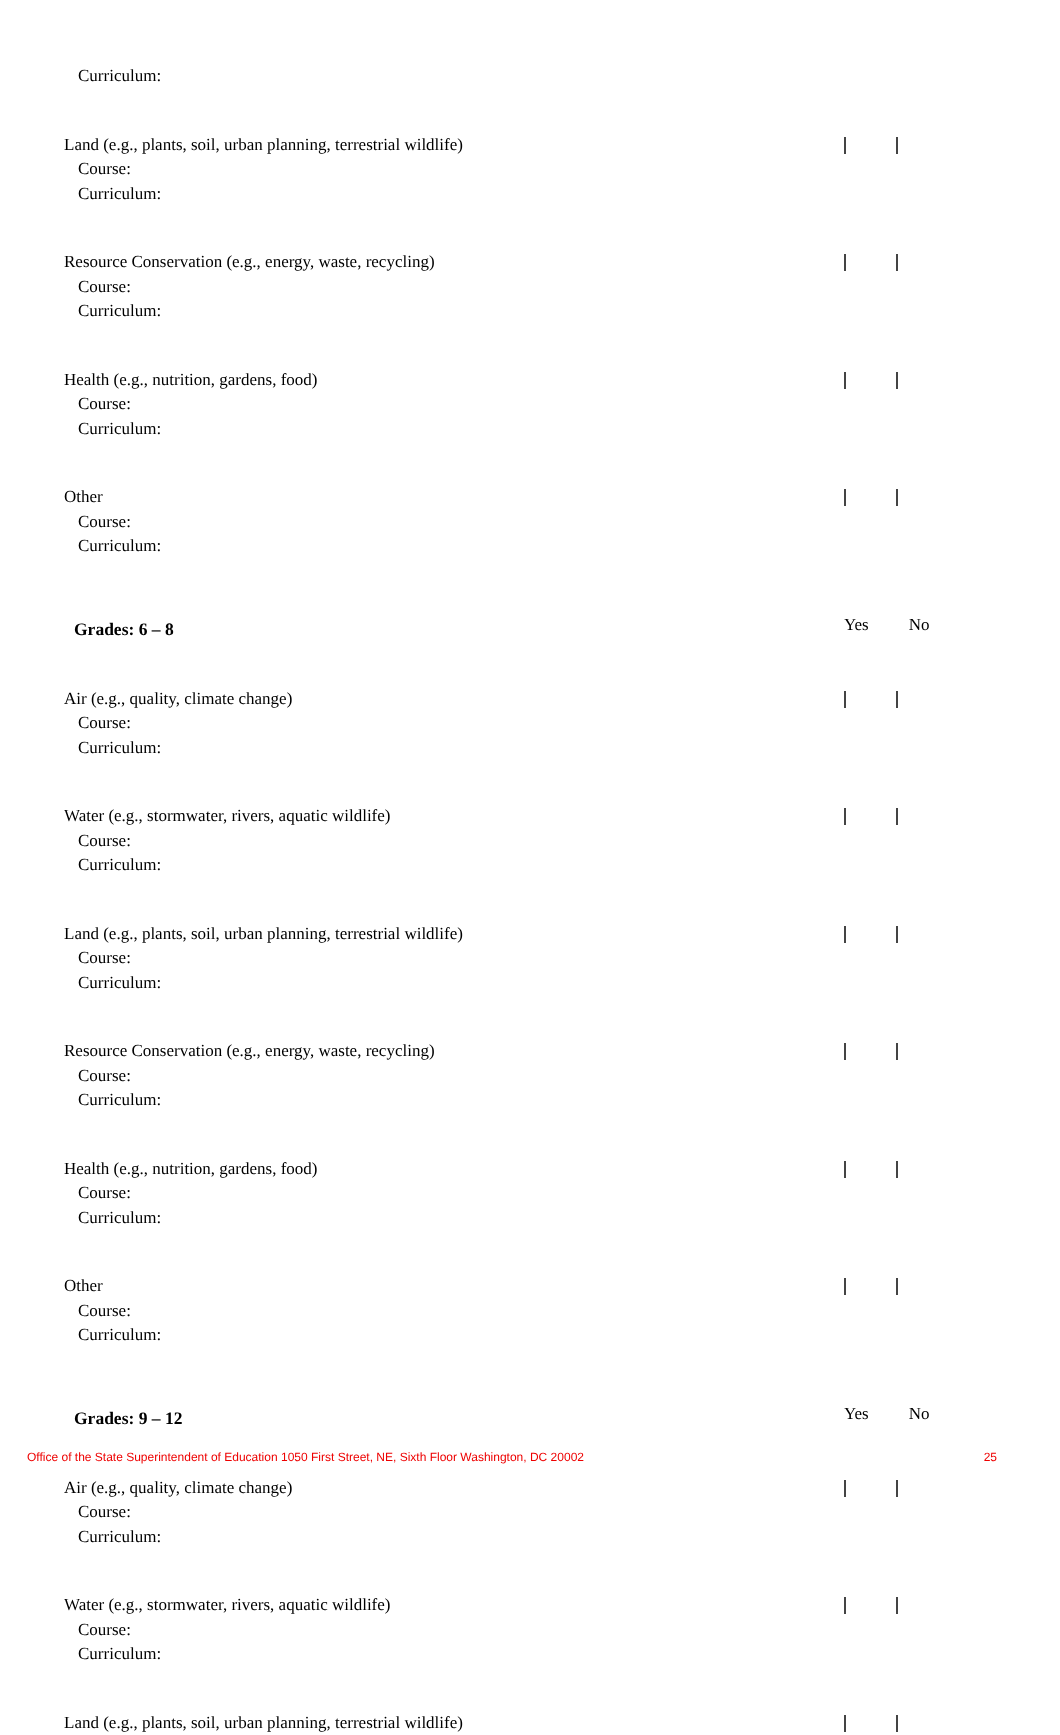Curriculum:
Land (e.g., plants, soil, urban planning, terrestrial wildlife)
Course:
Curriculum:
Resource Conservation (e.g., energy, waste, recycling)
Course:
Curriculum:
Health (e.g., nutrition, gardens, food)
Course:
Curriculum:
Other
Course:
Curriculum:
Grades: 6 – 8
Yes No
Air (e.g., quality, climate change)
Course:
Curriculum:
Water (e.g., stormwater, rivers, aquatic wildlife)
Course:
Curriculum:
Land (e.g., plants, soil, urban planning, terrestrial wildlife)
Course:
Curriculum:
Resource Conservation (e.g., energy, waste, recycling)
Course:
Curriculum:
Health (e.g., nutrition, gardens, food)
Course:
Curriculum:
Other
Course:
Curriculum:
Grades: 9 – 12
Yes No
Air (e.g., quality, climate change)
Course:
Curriculum:
Water (e.g., stormwater, rivers, aquatic wildlife)
Course:
Curriculum:
Land (e.g., plants, soil, urban planning, terrestrial wildlife)
Office of the State Superintendent of Education 1050 First Street, NE, Sixth Floor Washington, DC 20002 25